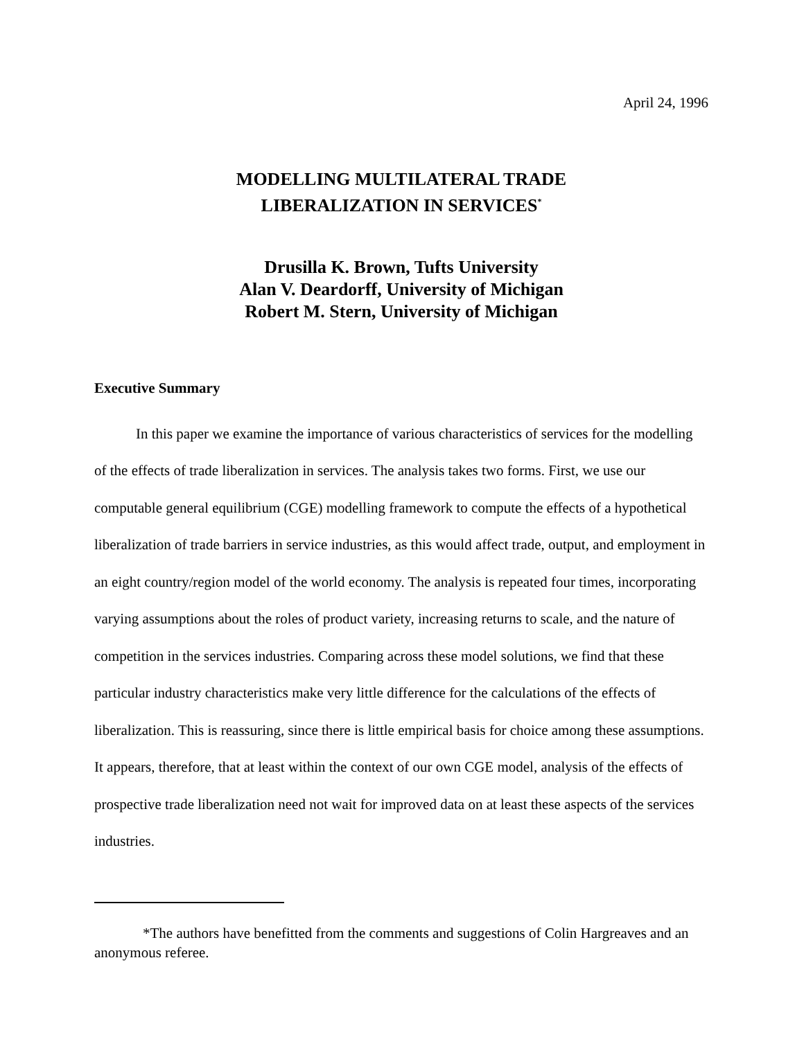April 24, 1996
MODELLING MULTILATERAL TRADE
LIBERALIZATION IN SERVICES<sup>*</sup>
Drusilla K. Brown, Tufts University
Alan V. Deardorff, University of Michigan
Robert M. Stern, University of Michigan
Executive Summary
In this paper we examine the importance of various characteristics of services for the modelling of the effects of trade liberalization in services. The analysis takes two forms. First, we use our computable general equilibrium (CGE) modelling framework to compute the effects of a hypothetical liberalization of trade barriers in service industries, as this would affect trade, output, and employment in an eight country/region model of the world economy. The analysis is repeated four times, incorporating varying assumptions about the roles of product variety, increasing returns to scale, and the nature of competition in the services industries. Comparing across these model solutions, we find that these particular industry characteristics make very little difference for the calculations of the effects of liberalization. This is reassuring, since there is little empirical basis for choice among these assumptions. It appears, therefore, that at least within the context of our own CGE model, analysis of the effects of prospective trade liberalization need not wait for improved data on at least these aspects of the services industries.
*The authors have benefitted from the comments and suggestions of Colin Hargreaves and an anonymous referee.